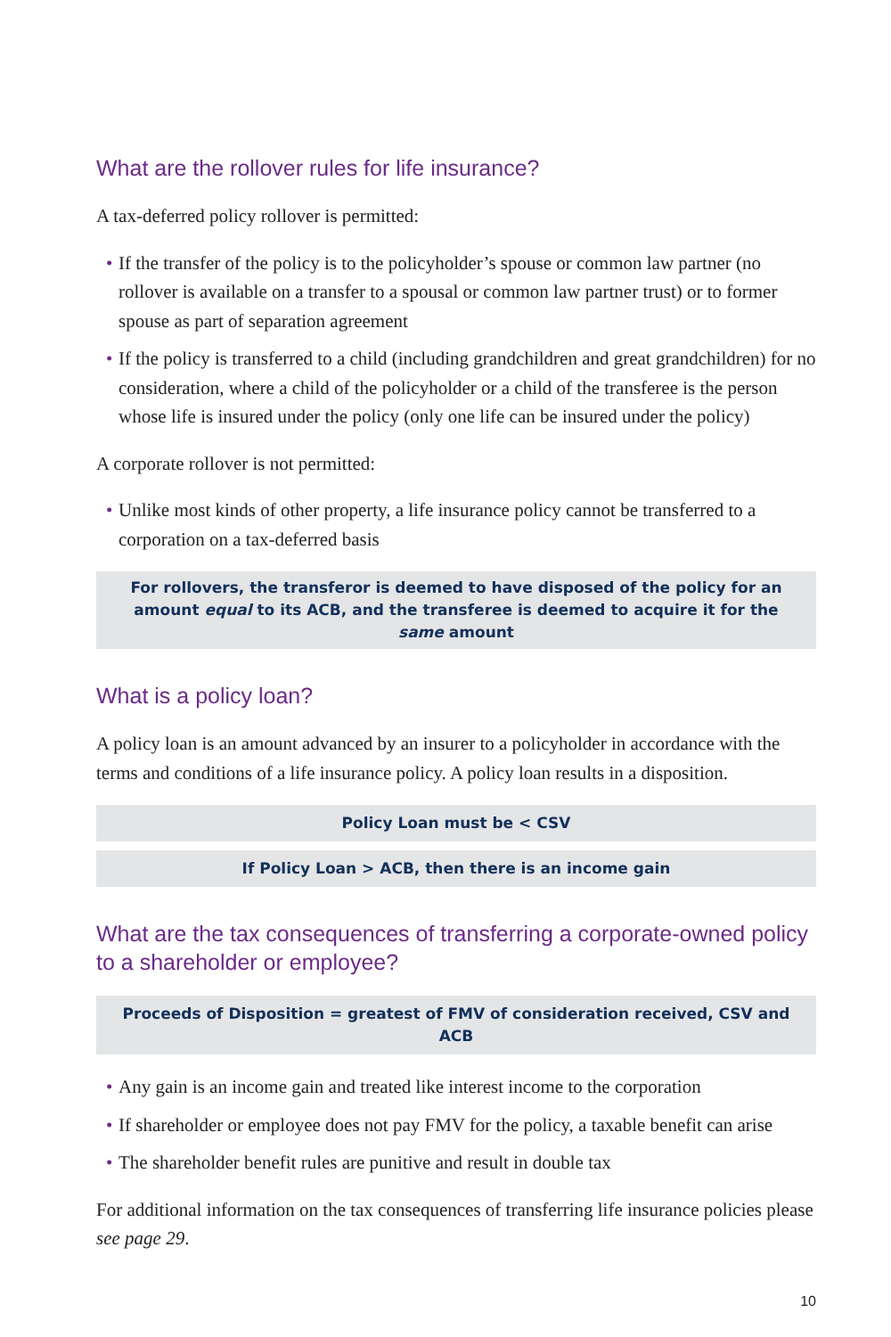What are the rollover rules for life insurance?
A tax-deferred policy rollover is permitted:
• If the transfer of the policy is to the policyholder’s spouse or common law partner (no rollover is available on a transfer to a spousal or common law partner trust) or to former spouse as part of separation agreement
• If the policy is transferred to a child (including grandchildren and great grandchildren) for no consideration, where a child of the policyholder or a child of the transferee is the person whose life is insured under the policy (only one life can be insured under the policy)
A corporate rollover is not permitted:
• Unlike most kinds of other property, a life insurance policy cannot be transferred to a corporation on a tax-deferred basis
For rollovers, the transferor is deemed to have disposed of the policy for an amount equal to its ACB, and the transferee is deemed to acquire it for the same amount
What is a policy loan?
A policy loan is an amount advanced by an insurer to a policyholder in accordance with the terms and conditions of a life insurance policy. A policy loan results in a disposition.
Policy Loan must be < CSV
If Policy Loan > ACB, then there is an income gain
What are the tax consequences of transferring a corporate-owned policy to a shareholder or employee?
Proceeds of Disposition = greatest of FMV of consideration received, CSV and ACB
• Any gain is an income gain and treated like interest income to the corporation
• If shareholder or employee does not pay FMV for the policy, a taxable benefit can arise
• The shareholder benefit rules are punitive and result in double tax
For additional information on the tax consequences of transferring life insurance policies please see page 29.
10